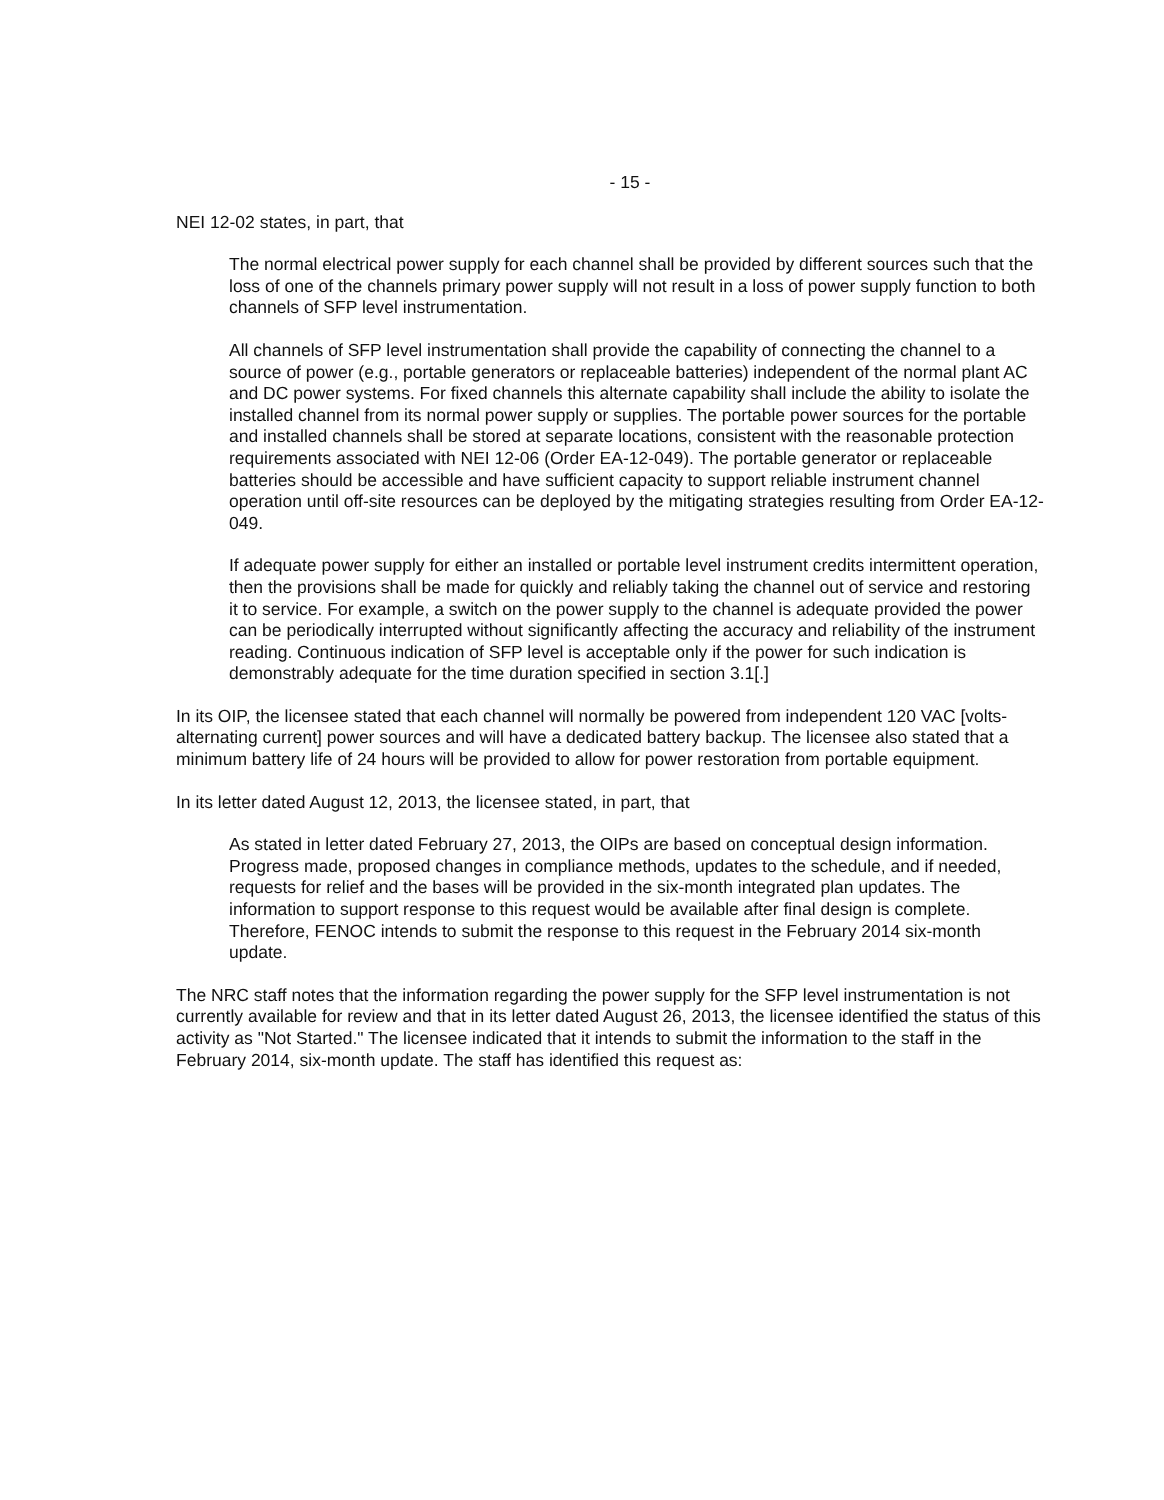- 15 -
NEI 12-02 states, in part, that
The normal electrical power supply for each channel shall be provided by different sources such that the loss of one of the channels primary power supply will not result in a loss of power supply function to both channels of SFP level instrumentation.
All channels of SFP level instrumentation shall provide the capability of connecting the channel to a source of power (e.g., portable generators or replaceable batteries) independent of the normal plant AC and DC power systems. For fixed channels this alternate capability shall include the ability to isolate the installed channel from its normal power supply or supplies. The portable power sources for the portable and installed channels shall be stored at separate locations, consistent with the reasonable protection requirements associated with NEI 12-06 (Order EA-12-049). The portable generator or replaceable batteries should be accessible and have sufficient capacity to support reliable instrument channel operation until off-site resources can be deployed by the mitigating strategies resulting from Order EA-12-049.
If adequate power supply for either an installed or portable level instrument credits intermittent operation, then the provisions shall be made for quickly and reliably taking the channel out of service and restoring it to service. For example, a switch on the power supply to the channel is adequate provided the power can be periodically interrupted without significantly affecting the accuracy and reliability of the instrument reading. Continuous indication of SFP level is acceptable only if the power for such indication is demonstrably adequate for the time duration specified in section 3.1[.]
In its OIP, the licensee stated that each channel will normally be powered from independent 120 VAC [volts-alternating current] power sources and will have a dedicated battery backup. The licensee also stated that a minimum battery life of 24 hours will be provided to allow for power restoration from portable equipment.
In its letter dated August 12, 2013, the licensee stated, in part, that
As stated in letter dated February 27, 2013, the OIPs are based on conceptual design information. Progress made, proposed changes in compliance methods, updates to the schedule, and if needed, requests for relief and the bases will be provided in the six-month integrated plan updates. The information to support response to this request would be available after final design is complete. Therefore, FENOC intends to submit the response to this request in the February 2014 six-month update.
The NRC staff notes that the information regarding the power supply for the SFP level instrumentation is not currently available for review and that in its letter dated August 26, 2013, the licensee identified the status of this activity as "Not Started." The licensee indicated that it intends to submit the information to the staff in the February 2014, six-month update. The staff has identified this request as: